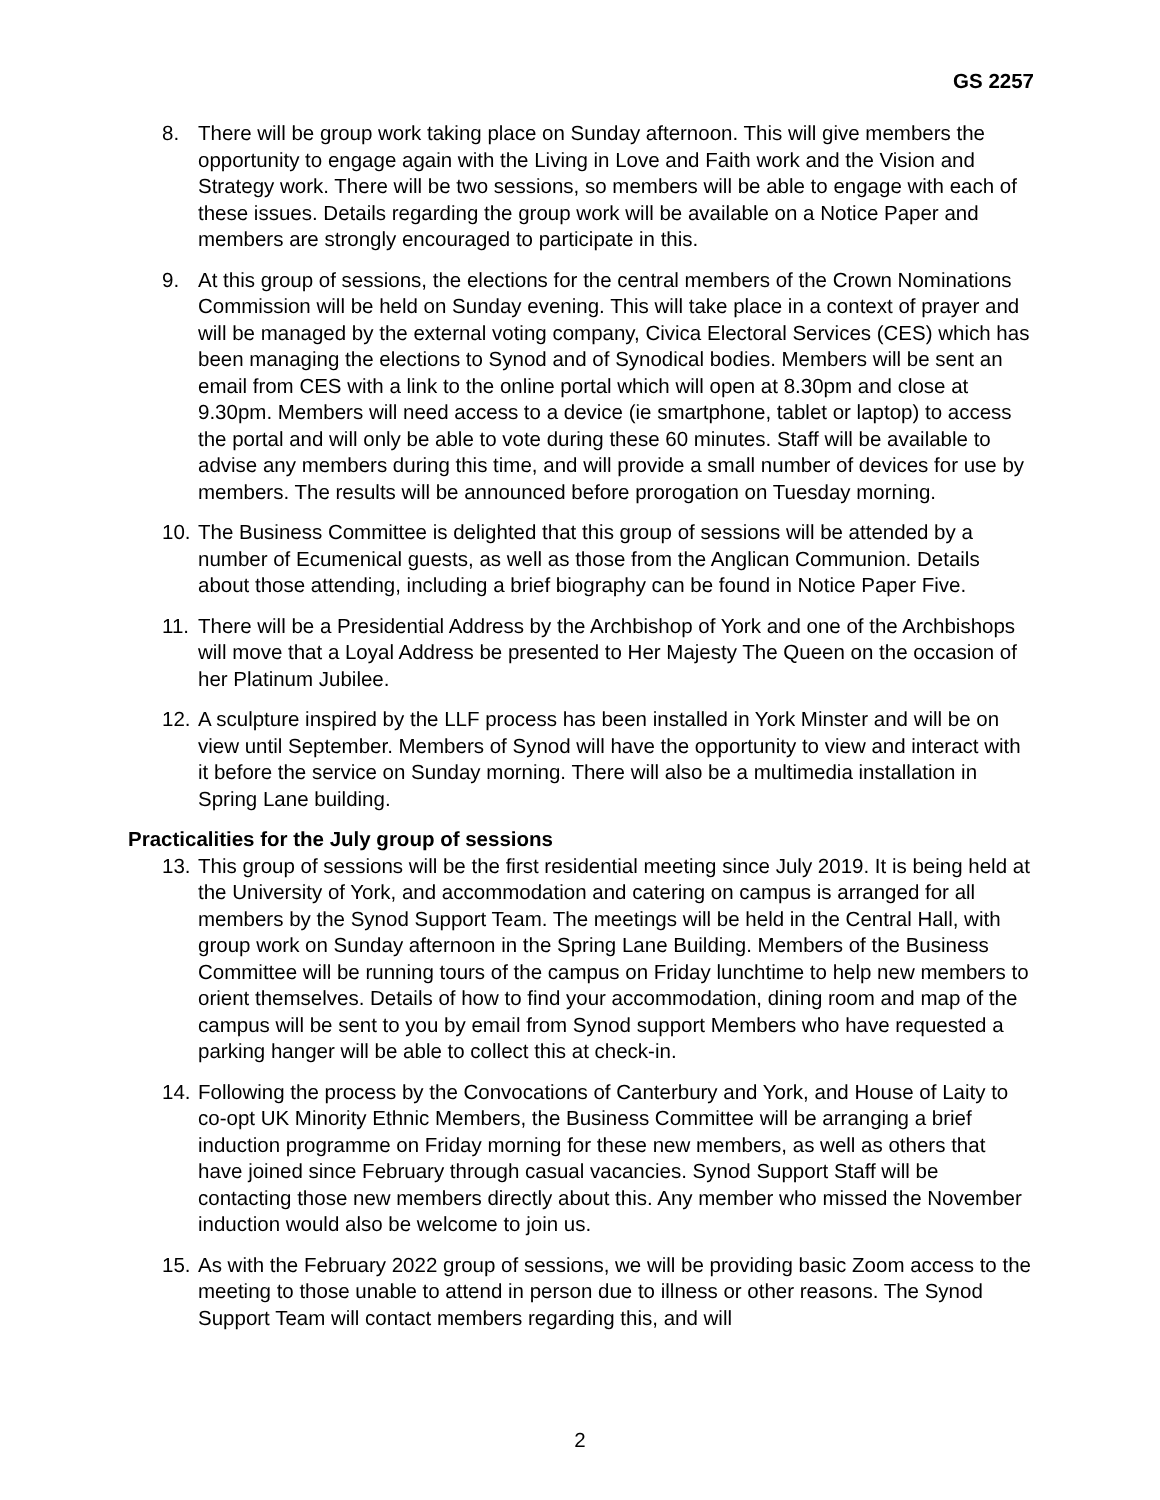GS 2257
8. There will be group work taking place on Sunday afternoon. This will give members the opportunity to engage again with the Living in Love and Faith work and the Vision and Strategy work. There will be two sessions, so members will be able to engage with each of these issues. Details regarding the group work will be available on a Notice Paper and members are strongly encouraged to participate in this.
9. At this group of sessions, the elections for the central members of the Crown Nominations Commission will be held on Sunday evening. This will take place in a context of prayer and will be managed by the external voting company, Civica Electoral Services (CES) which has been managing the elections to Synod and of Synodical bodies. Members will be sent an email from CES with a link to the online portal which will open at 8.30pm and close at 9.30pm. Members will need access to a device (ie smartphone, tablet or laptop) to access the portal and will only be able to vote during these 60 minutes. Staff will be available to advise any members during this time, and will provide a small number of devices for use by members. The results will be announced before prorogation on Tuesday morning.
10.
The Business Committee is delighted that this group of sessions will be attended by a number of Ecumenical guests, as well as those from the Anglican Communion. Details about those attending, including a brief biography can be found in Notice Paper Five.
11.
There will be a Presidential Address by the Archbishop of York and one of the Archbishops will move that a Loyal Address be presented to Her Majesty The Queen on the occasion of her Platinum Jubilee.
12.
A sculpture inspired by the LLF process has been installed in York Minster and will be on view until September. Members of Synod will have the opportunity to view and interact with it before the service on Sunday morning. There will also be a multimedia installation in Spring Lane building.
Practicalities for the July group of sessions
13.
This group of sessions will be the first residential meeting since July 2019. It is being held at the University of York, and accommodation and catering on campus is arranged for all members by the Synod Support Team. The meetings will be held in the Central Hall, with group work on Sunday afternoon in the Spring Lane Building. Members of the Business Committee will be running tours of the campus on Friday lunchtime to help new members to orient themselves. Details of how to find your accommodation, dining room and map of the campus will be sent to you by email from Synod support Members who have requested a parking hanger will be able to collect this at check-in.
14.
Following the process by the Convocations of Canterbury and York, and House of Laity to co-opt UK Minority Ethnic Members, the Business Committee will be arranging a brief induction programme on Friday morning for these new members, as well as others that have joined since February through casual vacancies. Synod Support Staff will be contacting those new members directly about this. Any member who missed the November induction would also be welcome to join us.
15.
As with the February 2022 group of sessions, we will be providing basic Zoom access to the meeting to those unable to attend in person due to illness or other reasons. The Synod Support Team will contact members regarding this, and will
2